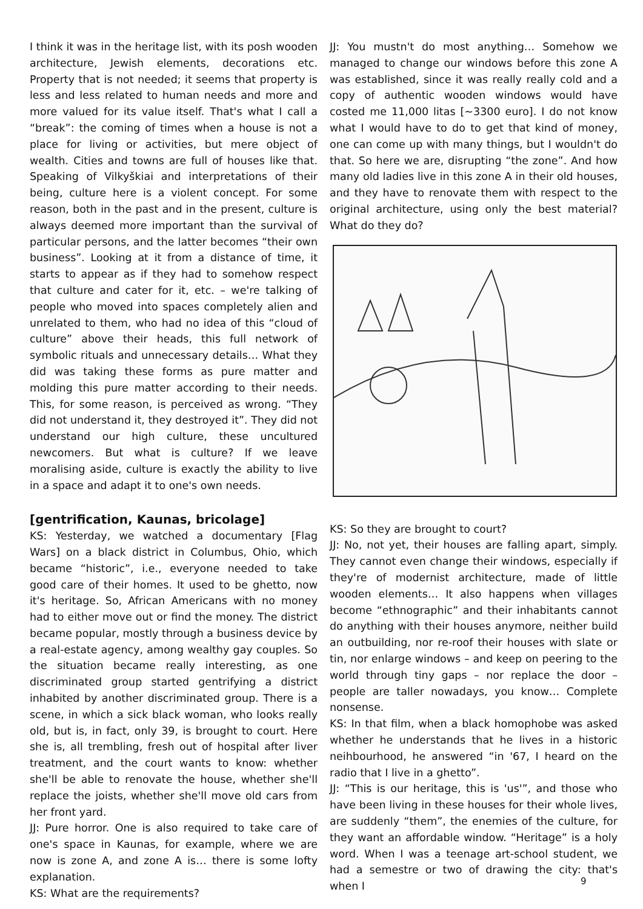I think it was in the heritage list, with its posh wooden architecture, Jewish elements, decorations etc. Property that is not needed; it seems that property is less and less related to human needs and more and more valued for its value itself. That's what I call a “break”: the coming of times when a house is not a place for living or activities, but mere object of wealth. Cities and towns are full of houses like that. Speaking of Vilkyškiai and interpretations of their being, culture here is a violent concept. For some reason, both in the past and in the present, culture is always deemed more important than the survival of particular persons, and the latter becomes “their own business”. Looking at it from a distance of time, it starts to appear as if they had to somehow respect that culture and cater for it, etc. – we're talking of people who moved into spaces completely alien and unrelated to them, who had no idea of this “cloud of culture” above their heads, this full network of symbolic rituals and unnecessary details… What they did was taking these forms as pure matter and molding this pure matter according to their needs. This, for some reason, is perceived as wrong. “They did not understand it, they destroyed it”. They did not understand our high culture, these uncultured newcomers. But what is culture? If we leave moralising aside, culture is exactly the ability to live in a space and adapt it to one's own needs.
[gentrification, Kaunas, bricolage]
KS: Yesterday, we watched a documentary [Flag Wars] on a black district in Columbus, Ohio, which became “historic”, i.e., everyone needed to take good care of their homes. It used to be ghetto, now it's heritage. So, African Americans with no money had to either move out or find the money. The district became popular, mostly through a business device by a real-estate agency, among wealthy gay couples. So the situation became really interesting, as one discriminated group started gentrifying a district inhabited by another discriminated group. There is a scene, in which a sick black woman, who looks really old, but is, in fact, only 39, is brought to court. Here she is, all trembling, fresh out of hospital after liver treatment, and the court wants to know: whether she'll be able to renovate the house, whether she'll replace the joists, whether she'll move old cars from her front yard.
JJ: Pure horror. One is also required to take care of one's space in Kaunas, for example, where we are now is zone A, and zone A is… there is some lofty explanation.
KS: What are the requirements?
JJ: You mustn't do most anything… Somehow we managed to change our windows before this zone A was established, since it was really really cold and a copy of authentic wooden windows would have costed me 11,000 litas [~3300 euro]. I do not know what I would have to do to get that kind of money, one can come up with many things, but I wouldn't do that. So here we are, disrupting “the zone”. And how many old ladies live in this zone A in their old houses, and they have to renovate them with respect to the original architecture, using only the best material? What do they do?
KS: So they are brought to court?
JJ: No, not yet, their houses are falling apart, simply. They cannot even change their windows, especially if they're of modernist architecture, made of little wooden elements… It also happens when villages become “ethnographic” and their inhabitants cannot do anything with their houses anymore, neither build an outbuilding, nor re-roof their houses with slate or tin, nor enlarge windows – and keep on peering to the world through tiny gaps – nor replace the door – people are taller nowadays, you know… Complete nonsense.
KS: In that film, when a black homophobe was asked whether he understands that he lives in a historic neihbourhood, he answered “in '67, I heard on the radio that I live in a ghetto”.
JJ: “This is our heritage, this is 'us'”, and those who have been living in these houses for their whole lives, are suddenly “them”, the enemies of the culture, for they want an affordable window. “Heritage” is a holy word. When I was a teenage art-school student, we had a semestre or two of drawing the city: that's when I
9